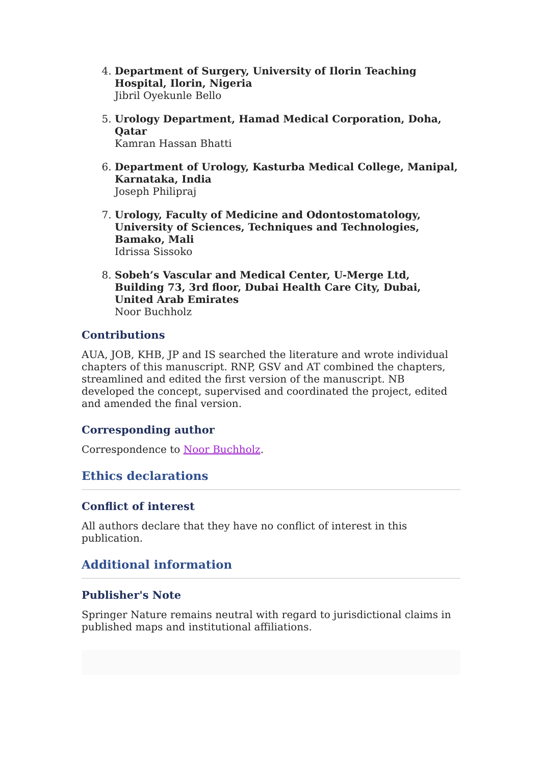4.
Department of Surgery, University of Ilorin Teaching Hospital, Ilorin, Nigeria
Jibril Oyekunle Bello
5.
Urology Department, Hamad Medical Corporation, Doha, Qatar
Kamran Hassan Bhatti
6.
Department of Urology, Kasturba Medical College, Manipal, Karnataka, India
Joseph Philipraj
7.
Urology, Faculty of Medicine and Odontostomatology, University of Sciences, Techniques and Technologies, Bamako, Mali
Idrissa Sissoko
8.
Sobeh’s Vascular and Medical Center, U-Merge Ltd, Building 73, 3rd floor, Dubai Health Care City, Dubai, United Arab Emirates
Noor Buchholz
Contributions
AUA, JOB, KHB, JP and IS searched the literature and wrote individual chapters of this manuscript. RNP, GSV and AT combined the chapters, streamlined and edited the first version of the manuscript. NB developed the concept, supervised and coordinated the project, edited and amended the final version.
Corresponding author
Correspondence to Noor Buchholz.
Ethics declarations
Conflict of interest
All authors declare that they have no conflict of interest in this publication.
Additional information
Publisher's Note
Springer Nature remains neutral with regard to jurisdictional claims in published maps and institutional affiliations.